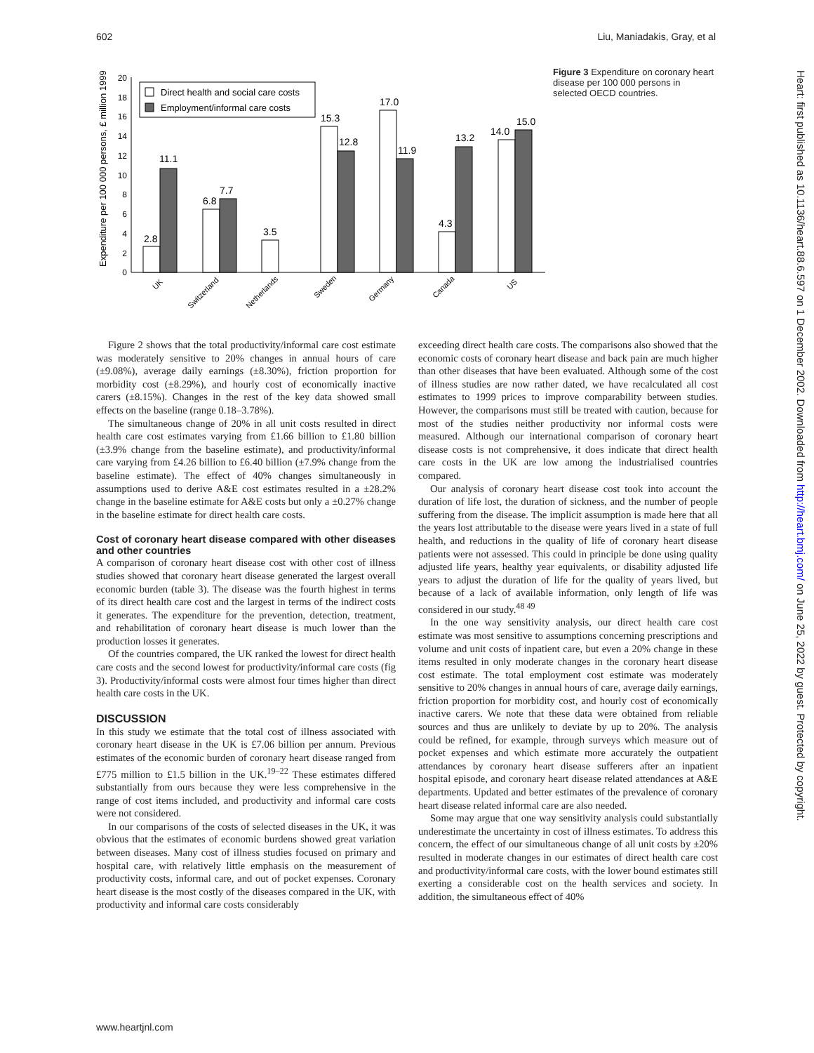602 Liu, Maniadakis, Gray, et al
Expenditure per 100 000 persons, £ million 1999
0
2
4
6
8
10
12
14
16
18
20
2.8
11.1
6.8
7.7
3.5
15.3
12.8
17.0
11.9
4.3
13.2
14.0
15.0
Direct health and social care costs
Employment/informal care costs
UK
Switzerland
Netherlands
Sweden
Germany
Canada
US
Figure 3 Expenditure on coronary heart disease per 100 000 persons in selected OECD countries.
Figure 2 shows that the total productivity/informal care cost estimate was moderately sensitive to 20% changes in annual hours of care (±9.08%), average daily earnings (±8.30%), friction proportion for morbidity cost (±8.29%), and hourly cost of economically inactive carers (±8.15%). Changes in the rest of the key data showed small effects on the baseline (range 0.18–3.78%).
The simultaneous change of 20% in all unit costs resulted in direct health care cost estimates varying from £1.66 billion to £1.80 billion (±3.9% change from the baseline estimate), and productivity/informal care varying from £4.26 billion to £6.40 billion (±7.9% change from the baseline estimate). The effect of 40% changes simultaneously in assumptions used to derive A&E cost estimates resulted in a ±28.2% change in the baseline estimate for A&E costs but only a ±0.27% change in the baseline estimate for direct health care costs.
Cost of coronary heart disease compared with other diseases and other countries
A comparison of coronary heart disease cost with other cost of illness studies showed that coronary heart disease generated the largest overall economic burden (table 3). The disease was the fourth highest in terms of its direct health care cost and the largest in terms of the indirect costs it generates. The expenditure for the prevention, detection, treatment, and rehabilitation of coronary heart disease is much lower than the production losses it generates.
Of the countries compared, the UK ranked the lowest for direct health care costs and the second lowest for productivity/informal care costs (fig 3). Productivity/informal costs were almost four times higher than direct health care costs in the UK.
DISCUSSION
In this study we estimate that the total cost of illness associated with coronary heart disease in the UK is £7.06 billion per annum. Previous estimates of the economic burden of coronary heart disease ranged from £775 million to £1.5 billion in the UK.<sup>19–22</sup> These estimates differed substantially from ours because they were less comprehensive in the range of cost items included, and productivity and informal care costs were not considered.
In our comparisons of the costs of selected diseases in the UK, it was obvious that the estimates of economic burdens showed great variation between diseases. Many cost of illness studies focused on primary and hospital care, with relatively little emphasis on the measurement of productivity costs, informal care, and out of pocket expenses. Coronary heart disease is the most costly of the diseases compared in the UK, with productivity and informal care costs considerably
exceeding direct health care costs. The comparisons also showed that the economic costs of coronary heart disease and back pain are much higher than other diseases that have been evaluated. Although some of the cost of illness studies are now rather dated, we have recalculated all cost estimates to 1999 prices to improve comparability between studies. However, the comparisons must still be treated with caution, because for most of the studies neither productivity nor informal costs were measured. Although our international comparison of coronary heart disease costs is not comprehensive, it does indicate that direct health care costs in the UK are low among the industrialised countries compared.
Our analysis of coronary heart disease cost took into account the duration of life lost, the duration of sickness, and the number of people suffering from the disease. The implicit assumption is made here that all the years lost attributable to the disease were years lived in a state of full health, and reductions in the quality of life of coronary heart disease patients were not assessed. This could in principle be done using quality adjusted life years, healthy year equivalents, or disability adjusted life years to adjust the duration of life for the quality of years lived, but because of a lack of available information, only length of life was considered in our study.<sup>48 49</sup>
In the one way sensitivity analysis, our direct health care cost estimate was most sensitive to assumptions concerning prescriptions and volume and unit costs of inpatient care, but even a 20% change in these items resulted in only moderate changes in the coronary heart disease cost estimate. The total employment cost estimate was moderately sensitive to 20% changes in annual hours of care, average daily earnings, friction proportion for morbidity cost, and hourly cost of economically inactive carers. We note that these data were obtained from reliable sources and thus are unlikely to deviate by up to 20%. The analysis could be refined, for example, through surveys which measure out of pocket expenses and which estimate more accurately the outpatient attendances by coronary heart disease sufferers after an inpatient hospital episode, and coronary heart disease related attendances at A&E departments. Updated and better estimates of the prevalence of coronary heart disease related informal care are also needed.
Some may argue that one way sensitivity analysis could substantially underestimate the uncertainty in cost of illness estimates. To address this concern, the effect of our simultaneous change of all unit costs by ±20% resulted in moderate changes in our estimates of direct health care cost and productivity/informal care costs, with the lower bound estimates still exerting a considerable cost on the health services and society. In addition, the simultaneous effect of 40%
Heart: first published as 10.1136/heart.88.6.597 on 1 December 2002. Downloaded from http://heart.bmj.com/ on June 25, 2022 by guest. Protected by copyright.
www.heartjnl.com